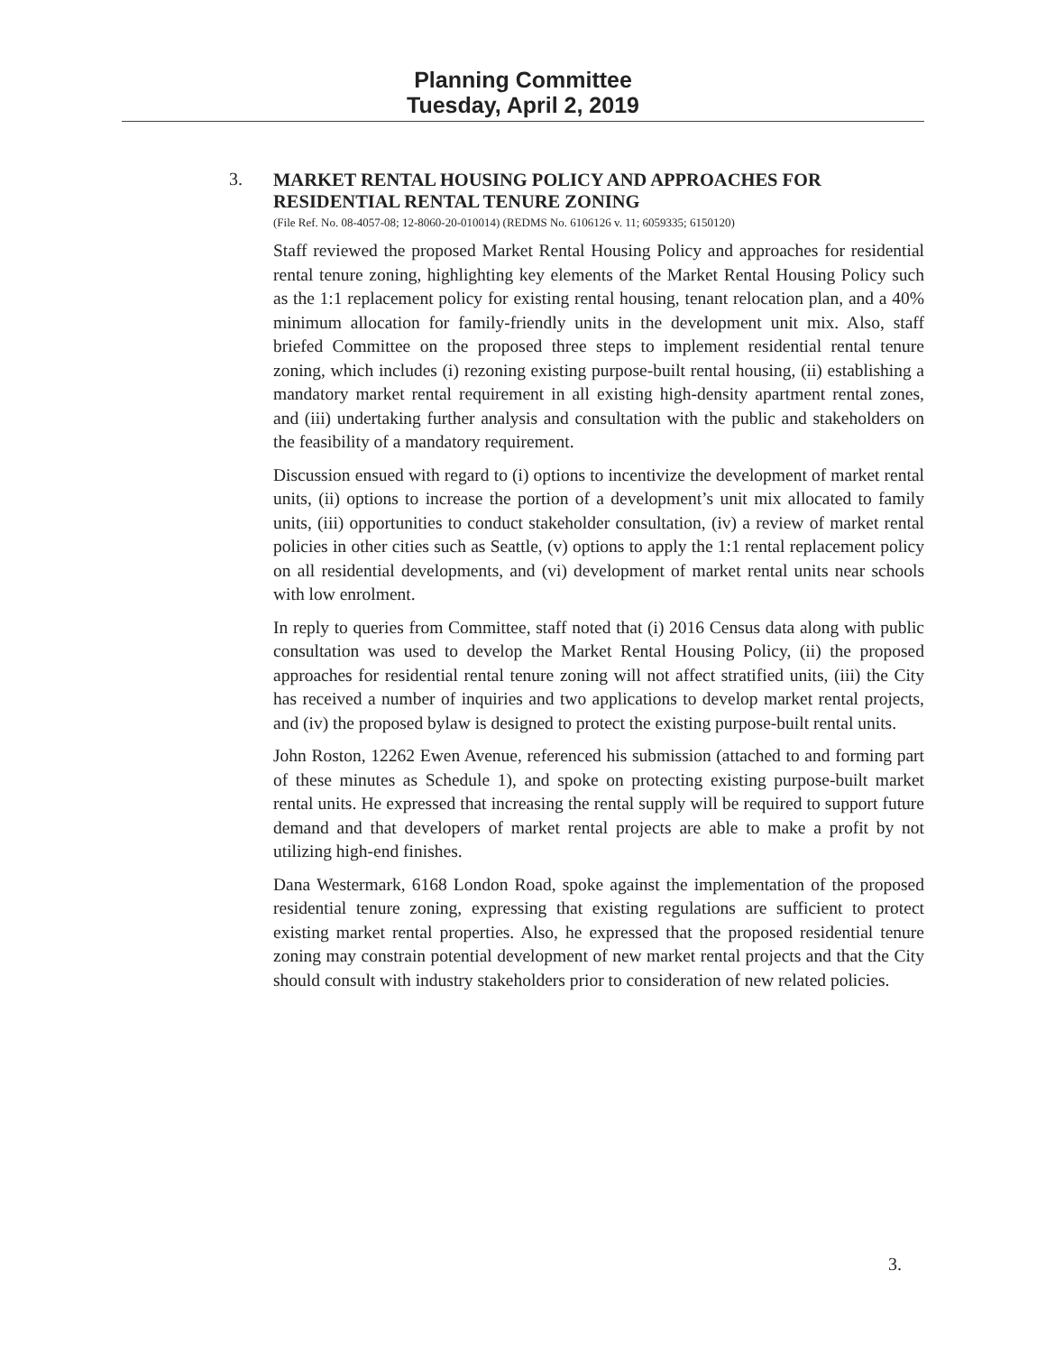Planning Committee
Tuesday, April 2, 2019
3.
MARKET RENTAL HOUSING POLICY AND APPROACHES FOR RESIDENTIAL RENTAL TENURE ZONING
(File Ref. No. 08-4057-08; 12-8060-20-010014) (REDMS No. 6106126 v. 11; 6059335; 6150120)
Staff reviewed the proposed Market Rental Housing Policy and approaches for residential rental tenure zoning, highlighting key elements of the Market Rental Housing Policy such as the 1:1 replacement policy for existing rental housing, tenant relocation plan, and a 40% minimum allocation for family-friendly units in the development unit mix. Also, staff briefed Committee on the proposed three steps to implement residential rental tenure zoning, which includes (i) rezoning existing purpose-built rental housing, (ii) establishing a mandatory market rental requirement in all existing high-density apartment rental zones, and (iii) undertaking further analysis and consultation with the public and stakeholders on the feasibility of a mandatory requirement.
Discussion ensued with regard to (i) options to incentivize the development of market rental units, (ii) options to increase the portion of a development’s unit mix allocated to family units, (iii) opportunities to conduct stakeholder consultation, (iv) a review of market rental policies in other cities such as Seattle, (v) options to apply the 1:1 rental replacement policy on all residential developments, and (vi) development of market rental units near schools with low enrolment.
In reply to queries from Committee, staff noted that (i) 2016 Census data along with public consultation was used to develop the Market Rental Housing Policy, (ii) the proposed approaches for residential rental tenure zoning will not affect stratified units, (iii) the City has received a number of inquiries and two applications to develop market rental projects, and (iv) the proposed bylaw is designed to protect the existing purpose-built rental units.
John Roston, 12262 Ewen Avenue, referenced his submission (attached to and forming part of these minutes as Schedule 1), and spoke on protecting existing purpose-built market rental units. He expressed that increasing the rental supply will be required to support future demand and that developers of market rental projects are able to make a profit by not utilizing high-end finishes.
Dana Westermark, 6168 London Road, spoke against the implementation of the proposed residential tenure zoning, expressing that existing regulations are sufficient to protect existing market rental properties. Also, he expressed that the proposed residential tenure zoning may constrain potential development of new market rental projects and that the City should consult with industry stakeholders prior to consideration of new related policies.
3.